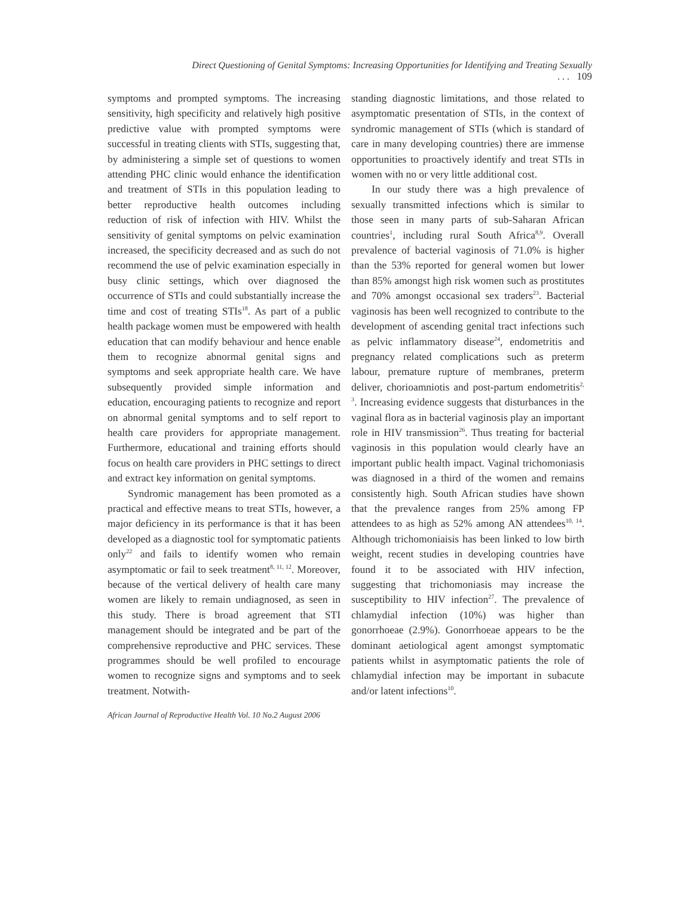Direct Questioning of Genital Symptoms: Increasing Opportunities for Identifying and Treating Sexually . . . 109
symptoms and prompted symptoms. The increasing sensitivity, high specificity and relatively high positive predictive value with prompted symptoms were successful in treating clients with STIs, suggesting that, by administering a simple set of questions to women attending PHC clinic would enhance the identification and treatment of STIs in this population leading to better reproductive health outcomes including reduction of risk of infection with HIV. Whilst the sensitivity of genital symptoms on pelvic examination increased, the specificity decreased and as such do not recommend the use of pelvic examination especially in busy clinic settings, which over diagnosed the occurrence of STIs and could substantially increase the time and cost of treating STIs<sup>18</sup>. As part of a public health package women must be empowered with health education that can modify behaviour and hence enable them to recognize abnormal genital signs and symptoms and seek appropriate health care. We have subsequently provided simple information and education, encouraging patients to recognize and report on abnormal genital symptoms and to self report to health care providers for appropriate management. Furthermore, educational and training efforts should focus on health care providers in PHC settings to direct and extract key information on genital symptoms.
Syndromic management has been promoted as a practical and effective means to treat STIs, however, a major deficiency in its performance is that it has been developed as a diagnostic tool for symptomatic patients only<sup>22</sup> and fails to identify women who remain asymptomatic or fail to seek treatment<sup>8, 11, 12</sup>. Moreover, because of the vertical delivery of health care many women are likely to remain undiagnosed, as seen in this study. There is broad agreement that STI management should be integrated and be part of the comprehensive reproductive and PHC services. These programmes should be well profiled to encourage women to recognize signs and symptoms and to seek treatment. Notwith-
standing diagnostic limitations, and those related to asymptomatic presentation of STIs, in the context of syndromic management of STIs (which is standard of care in many developing countries) there are immense opportunities to proactively identify and treat STIs in women with no or very little additional cost.
In our study there was a high prevalence of sexually transmitted infections which is similar to those seen in many parts of sub-Saharan African countries<sup>1</sup>, including rural South Africa<sup>8,9</sup>. Overall prevalence of bacterial vaginosis of 71.0% is higher than the 53% reported for general women but lower than 85% amongst high risk women such as prostitutes and 70% amongst occasional sex traders<sup>23</sup>. Bacterial vaginosis has been well recognized to contribute to the development of ascending genital tract infections such as pelvic inflammatory disease<sup>24</sup>, endometritis and pregnancy related complications such as preterm labour, premature rupture of membranes, preterm deliver, chorioamniotis and post-partum endometritis<sup>2, 3</sup>. Increasing evidence suggests that disturbances in the vaginal flora as in bacterial vaginosis play an important role in HIV transmission<sup>26</sup>. Thus treating for bacterial vaginosis in this population would clearly have an important public health impact. Vaginal trichomoniasis was diagnosed in a third of the women and remains consistently high. South African studies have shown that the prevalence ranges from 25% among FP attendees to as high as 52% among AN attendees<sup>10, 14</sup>. Although trichomoniaisis has been linked to low birth weight, recent studies in developing countries have found it to be associated with HIV infection, suggesting that trichomoniasis may increase the susceptibility to HIV infection<sup>27</sup>. The prevalence of chlamydial infection (10%) was higher than gonorrhoeae (2.9%). Gonorrhoeae appears to be the dominant aetiological agent amongst symptomatic patients whilst in asymptomatic patients the role of chlamydial infection may be important in subacute and/or latent infections<sup>10</sup>.
African Journal of Reproductive Health Vol. 10 No.2 August 2006